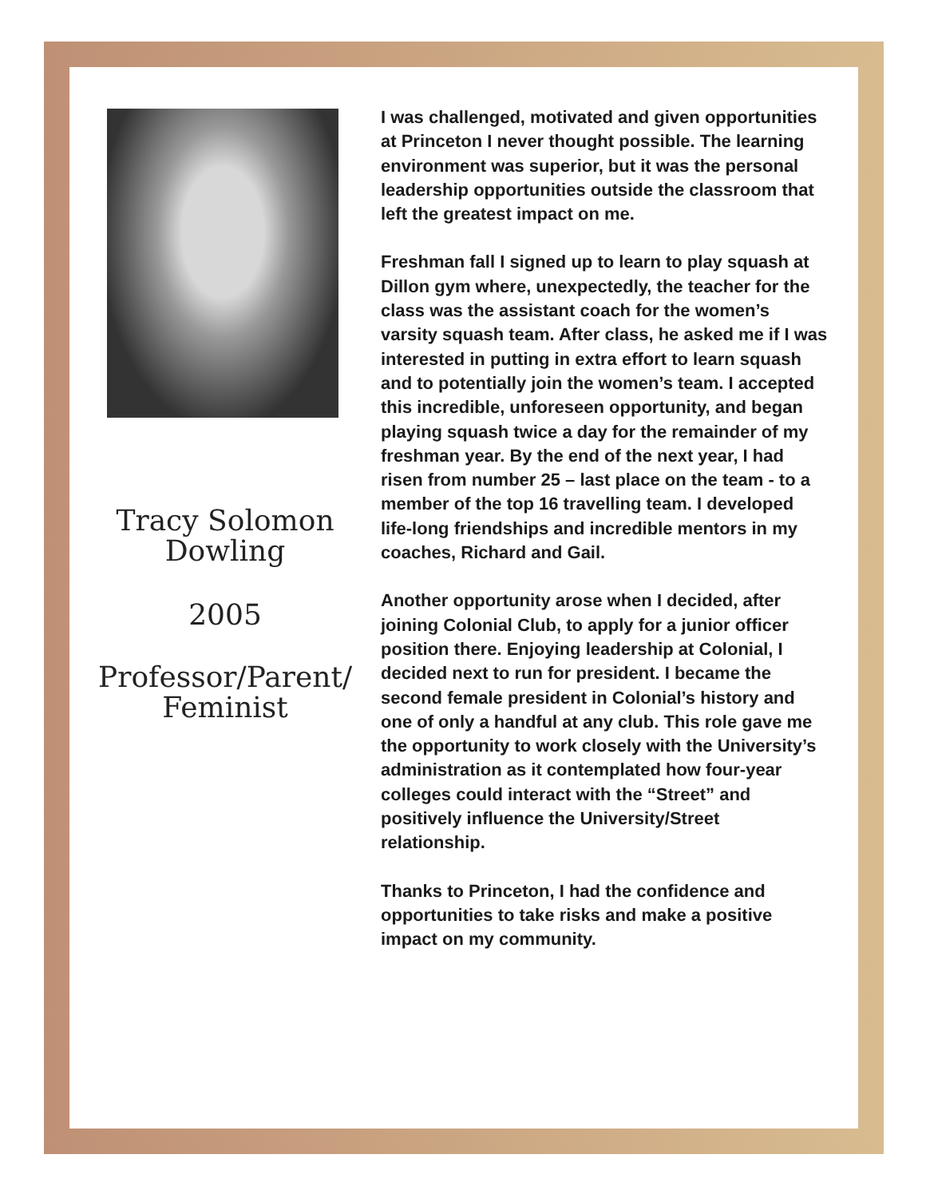Tracy Solomon
Dowling
2005
Professor/Parent/
Feminist
I was challenged, motivated and given opportunities at Princeton I never thought possible. The learning environment was superior, but it was the personal leadership opportunities outside the classroom that left the greatest impact on me.
Freshman fall I signed up to learn to play squash at Dillon gym where, unexpectedly, the teacher for the class was the assistant coach for the women’s varsity squash team. After class, he asked me if I was interested in putting in extra effort to learn squash and to potentially join the women’s team. I accepted this incredible, unforeseen opportunity, and began playing squash twice a day for the remainder of my freshman year. By the end of the next year, I had risen from number 25 – last place on the team - to a member of the top 16 travelling team. I developed life-long friendships and incredible mentors in my coaches, Richard and Gail.
Another opportunity arose when I decided, after joining Colonial Club, to apply for a junior officer position there. Enjoying leadership at Colonial, I decided next to run for president. I became the second female president in Colonial’s history and one of only a handful at any club. This role gave me the opportunity to work closely with the University’s administration as it contemplated how four-year colleges could interact with the “Street” and positively influence the University/Street relationship.
Thanks to Princeton, I had the confidence and opportunities to take risks and make a positive impact on my community.